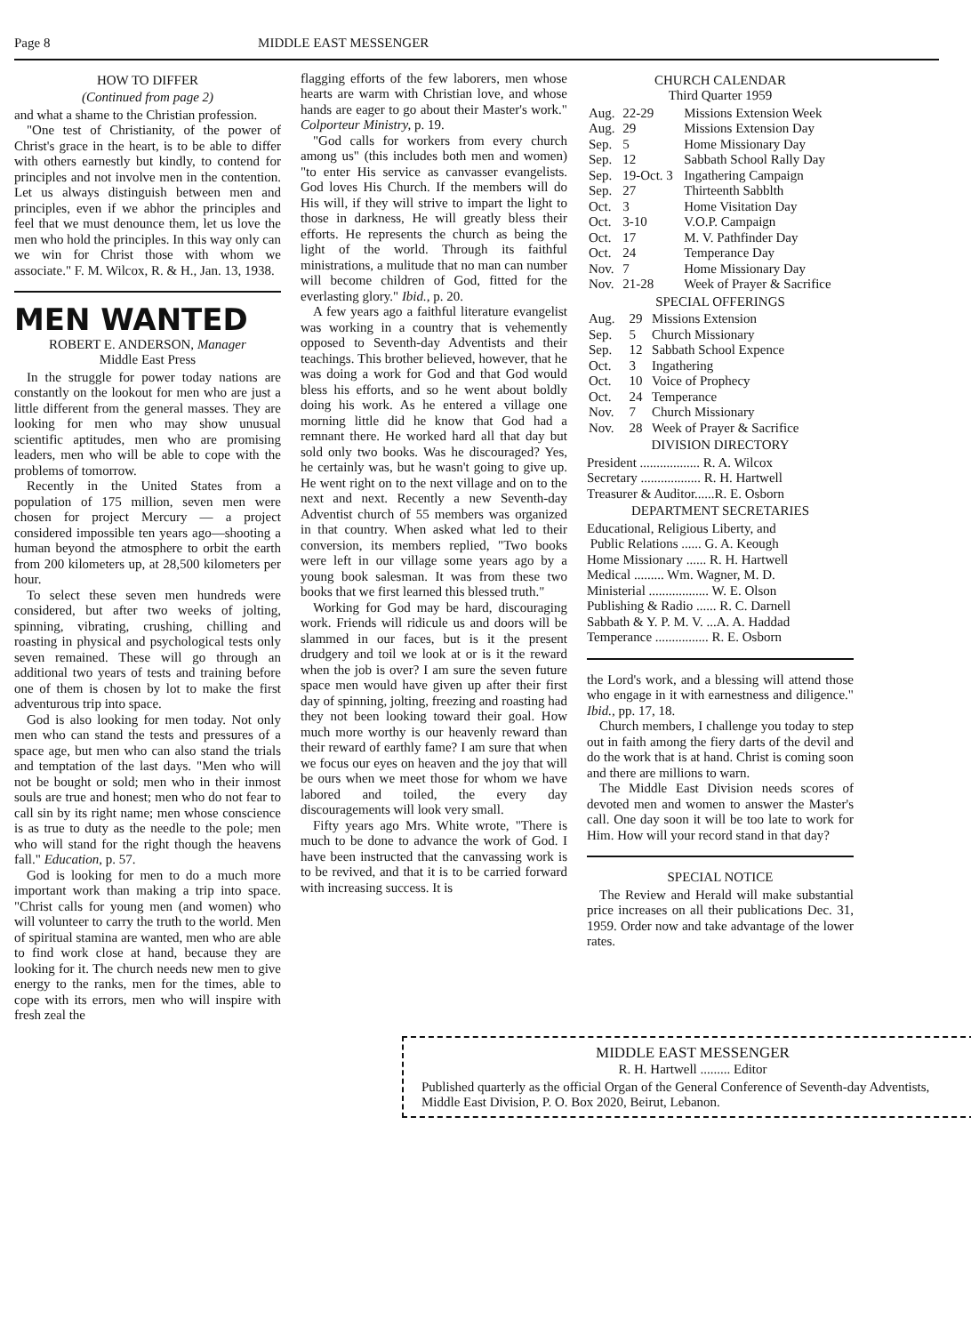Page 8 MIDDLE EAST MESSENGER
HOW TO DIFFER
(Continued from page 2)
and what a shame to the Christian profession.
"One test of Christianity, of the power of Christ's grace in the heart, is to be able to differ with others earnestly but kindly, to contend for principles and not involve men in the contention. Let us always distinguish between men and principles, even if we abhor the principles and feel that we must denounce them, let us love the men who hold the principles. In this way only can we win for Christ those with whom we associate." F. M. Wilcox, R. & H., Jan. 13, 1938.
MEN WANTED
ROBERT E. ANDERSON, Manager
Middle East Press
In the struggle for power today nations are constantly on the lookout for men who are just a little different from the general masses. They are looking for men who may show unusual scientific aptitudes, men who are promising leaders, men who will be able to cope with the problems of tomorrow.
Recently in the United States from a population of 175 million, seven men were chosen for project Mercury — a project considered impossible ten years ago—shooting a human beyond the atmosphere to orbit the earth from 200 kilometers up, at 28,500 kilometers per hour.
To select these seven men hundreds were considered, but after two weeks of jolting, spinning, vibrating, crushing, chilling and roasting in physical and psychological tests only seven remained. These will go through an additional two years of tests and training before one of them is chosen by lot to make the first adventurous trip into space.
God is also looking for men today. Not only men who can stand the tests and pressures of a space age, but men who can also stand the trials and temptation of the last days. "Men who will not be bought or sold; men who in their inmost souls are true and honest; men who do not fear to call sin by its right name; men whose conscience is as true to duty as the needle to the pole; men who will stand for the right though the heavens fall." Education, p. 57.
God is looking for men to do a much more important work than making a trip into space. "Christ calls for young men (and women) who will volunteer to carry the truth to the world. Men of spiritual stamina are wanted, men who are able to find work close at hand, because they are looking for it. The church needs new men to give energy to the ranks, men for the times, able to cope with its errors, men who will inspire with fresh zeal the
flagging efforts of the few laborers, men whose hearts are warm with Christian love, and whose hands are eager to go about their Master's work." Colporteur Ministry, p. 19.
"God calls for workers from every church among us" (this includes both men and women) "to enter His service as canvasser evangelists. God loves His Church. If the members will do His will, if they will strive to impart the light to those in darkness, He will greatly bless their efforts. He represents the church as being the light of the world. Through its faithful ministrations, a mulitude that no man can number will become children of God, fitted for the everlasting glory." Ibid., p. 20.
A few years ago a faithful literature evangelist was working in a country that is vehemently opposed to Seventh-day Adventists and their teachings. This brother believed, however, that he was doing a work for God and that God would bless his efforts, and so he went about boldly doing his work. As he entered a village one morning little did he know that God had a remnant there. He worked hard all that day but sold only two books. Was he discouraged? Yes, he certainly was, but he wasn't going to give up. He went right on to the next village and on to the next and next. Recently a new Seventh-day Adventist church of 55 members was organized in that country. When asked what led to their conversion, its members replied, "Two books were left in our village some years ago by a young book salesman. It was from these two books that we first learned this blessed truth."
Working for God may be hard, discouraging work. Friends will ridicule us and doors will be slammed in our faces, but is it the present drudgery and toil we look at or is it the reward when the job is over? I am sure the seven future space men would have given up after their first day of spinning, jolting, freezing and roasting had they not been looking toward their goal. How much more worthy is our heavenly reward than their reward of earthly fame? I am sure that when we focus our eyes on heaven and the joy that will be ours when we meet those for whom we have labored and toiled, the every day discouragements will look very small.
Fifty years ago Mrs. White wrote, "There is much to be done to advance the work of God. I have been instructed that the canvassing work is to be revived, and that it is to be carried forward with increasing success. It is
CHURCH CALENDAR
Third Quarter 1959
| Aug. | 22-29 | Missions Extension Week |
| Aug. | 29 | Missions Extension Day |
| Sep. | 5 | Home Missionary Day |
| Sep. | 12 | Sabbath School Rally Day |
| Sep. | 19-Oct. 3 | Ingathering Campaign |
| Sep. | 27 | Thirteenth Sabblth |
| Oct. | 3 | Home Visitation Day |
| Oct. | 3-10 | V.O.P. Campaign |
| Oct. | 17 | M. V. Pathfinder Day |
| Oct. | 24 | Temperance Day |
| Nov. | 7 | Home Missionary Day |
| Nov. | 21-28 | Week of Prayer & Sacrifice |
SPECIAL OFFERINGS
| Aug. | 29 | Missions Extension |
| Sep. | 5 | Church Missionary |
| Sep. | 12 | Sabbath School Expence |
| Oct. | 3 | Ingathering |
| Oct. | 10 | Voice of Prophecy |
| Oct. | 24 | Temperance |
| Nov. | 7 | Church Missionary |
| Nov. | 28 | Week of Prayer & Sacrifice |
DIVISION DIRECTORY
President .................. R. A. Wilcox
Secretary .................. R. H. Hartwell
Treasurer & Auditor......R. E. Osborn
DEPARTMENT SECRETARIES
Educational, Religious Liberty, and
Public Relations ...... G. A. Keough
Home Missionary ...... R. H. Hartwell
Medical ......... Wm. Wagner, M. D.
Ministerial .................. W. E. Olson
Publishing & Radio ...... R. C. Darnell
Sabbath & Y. P. M. V. ...A. A. Haddad
Temperance ................ R. E. Osborn
the Lord's work, and a blessing will attend those who engage in it with earnestness and diligence." Ibid., pp. 17, 18.
Church members, I challenge you today to step out in faith among the fiery darts of the devil and do the work that is at hand. Christ is coming soon and there are millions to warn.
The Middle East Division needs scores of devoted men and women to answer the Master's call. One day soon it will be too late to work for Him. How will your record stand in that day?
SPECIAL NOTICE
The Review and Herald will make substantial price increases on all their publications Dec. 31, 1959. Order now and take advantage of the lower rates.
MIDDLE EAST MESSENGER
R. H. Hartwell ......... Editor
Published quarterly as the official Organ of the General Conference of Seventh-day Adventists, Middle East Division, P. O. Box 2020, Beirut, Lebanon.